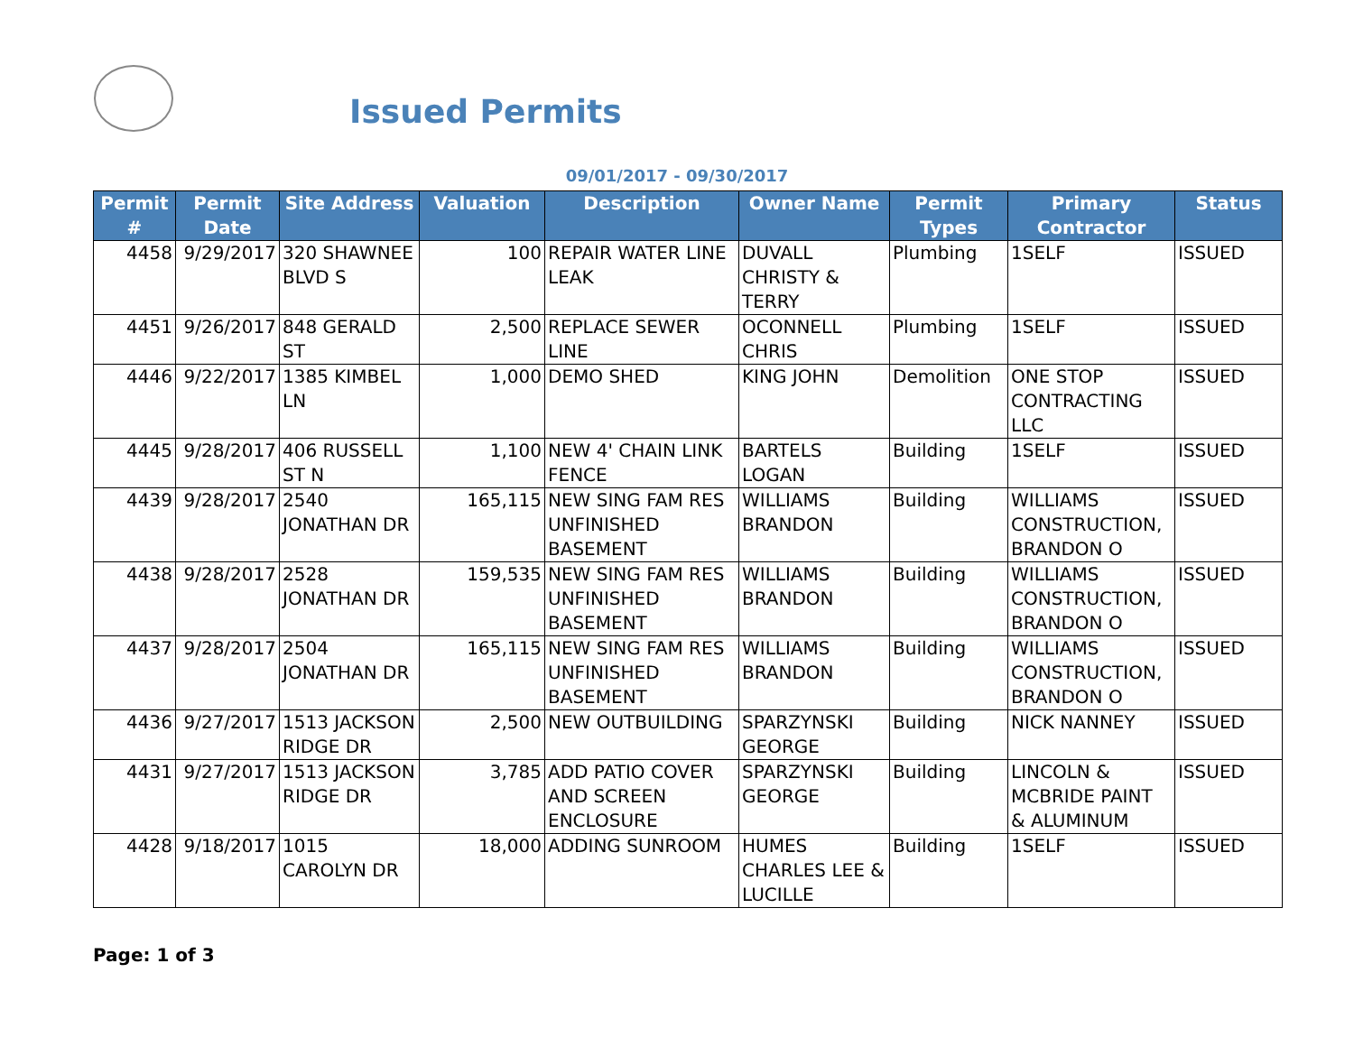Issued Permits
09/01/2017 - 09/30/2017
| Permit # | Permit Date | Site Address | Valuation | Description | Owner Name | Permit Types | Primary Contractor | Status |
| --- | --- | --- | --- | --- | --- | --- | --- | --- |
| 4458 | 9/29/2017 | 320 SHAWNEE BLVD S | 100 | REPAIR WATER LINE LEAK | DUVALL CHRISTY & TERRY | Plumbing | 1SELF | ISSUED |
| 4451 | 9/26/2017 | 848 GERALD ST | 2,500 | REPLACE SEWER LINE | OCONNELL CHRIS | Plumbing | 1SELF | ISSUED |
| 4446 | 9/22/2017 | 1385 KIMBEL LN | 1,000 | DEMO SHED | KING JOHN | Demolition | ONE STOP CONTRACTING LLC | ISSUED |
| 4445 | 9/28/2017 | 406 RUSSELL ST N | 1,100 | NEW 4' CHAIN LINK FENCE | BARTELS LOGAN | Building | 1SELF | ISSUED |
| 4439 | 9/28/2017 | 2540 JONATHAN DR | 165,115 | NEW SING FAM RES UNFINISHED BASEMENT | WILLIAMS BRANDON | Building | WILLIAMS CONSTRUCTION, BRANDON O | ISSUED |
| 4438 | 9/28/2017 | 2528 JONATHAN DR | 159,535 | NEW SING FAM RES UNFINISHED BASEMENT | WILLIAMS BRANDON | Building | WILLIAMS CONSTRUCTION, BRANDON O | ISSUED |
| 4437 | 9/28/2017 | 2504 JONATHAN DR | 165,115 | NEW SING FAM RES UNFINISHED BASEMENT | WILLIAMS BRANDON | Building | WILLIAMS CONSTRUCTION, BRANDON O | ISSUED |
| 4436 | 9/27/2017 | 1513 JACKSON RIDGE DR | 2,500 | NEW OUTBUILDING | SPARZYNSKI GEORGE | Building | NICK NANNEY | ISSUED |
| 4431 | 9/27/2017 | 1513 JACKSON RIDGE DR | 3,785 | ADD PATIO COVER AND SCREEN ENCLOSURE | SPARZYNSKI GEORGE | Building | LINCOLN & MCBRIDE PAINT & ALUMINUM | ISSUED |
| 4428 | 9/18/2017 | 1015 CAROLYN DR | 18,000 | ADDING SUNROOM | HUMES CHARLES LEE & LUCILLE | Building | 1SELF | ISSUED |
Page: 1 of 3